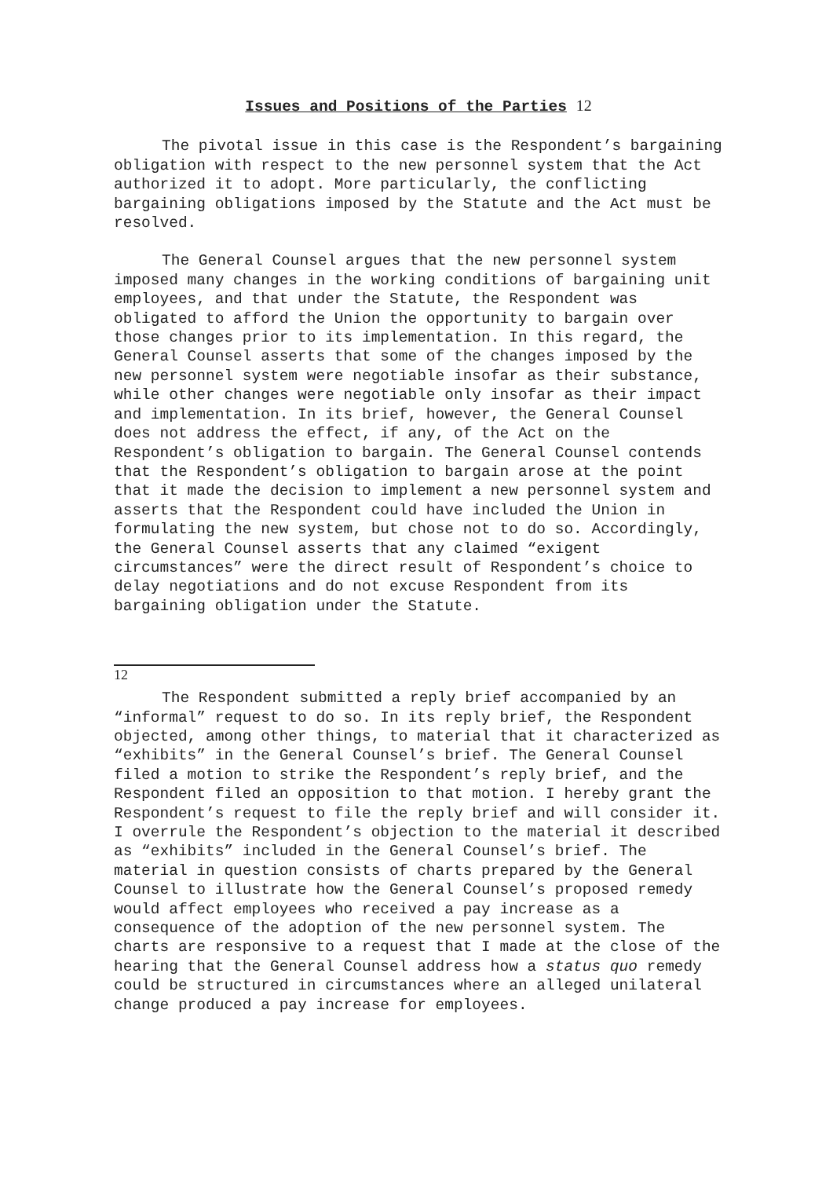Issues and Positions of the Parties <sup>12</sup>
The pivotal issue in this case is the Respondent’s bargaining obligation with respect to the new personnel system that the Act authorized it to adopt. More particularly, the conflicting bargaining obligations imposed by the Statute and the Act must be resolved.
The General Counsel argues that the new personnel system imposed many changes in the working conditions of bargaining unit employees, and that under the Statute, the Respondent was obligated to afford the Union the opportunity to bargain over those changes prior to its implementation. In this regard, the General Counsel asserts that some of the changes imposed by the new personnel system were negotiable insofar as their substance, while other changes were negotiable only insofar as their impact and implementation. In its brief, however, the General Counsel does not address the effect, if any, of the Act on the Respondent’s obligation to bargain. The General Counsel contends that the Respondent’s obligation to bargain arose at the point that it made the decision to implement a new personnel system and asserts that the Respondent could have included the Union in formulating the new system, but chose not to do so. Accordingly, the General Counsel asserts that any claimed “exigent circumstances” were the direct result of Respondent’s choice to delay negotiations and do not excuse Respondent from its bargaining obligation under the Statute.
12
The Respondent submitted a reply brief accompanied by an “informal” request to do so. In its reply brief, the Respondent objected, among other things, to material that it characterized as “exhibits” in the General Counsel’s brief. The General Counsel filed a motion to strike the Respondent’s reply brief, and the Respondent filed an opposition to that motion. I hereby grant the Respondent’s request to file the reply brief and will consider it. I overrule the Respondent’s objection to the material it described as “exhibits” included in the General Counsel’s brief. The material in question consists of charts prepared by the General Counsel to illustrate how the General Counsel’s proposed remedy would affect employees who received a pay increase as a consequence of the adoption of the new personnel system. The charts are responsive to a request that I made at the close of the hearing that the General Counsel address how a status quo remedy could be structured in circumstances where an alleged unilateral change produced a pay increase for employees.